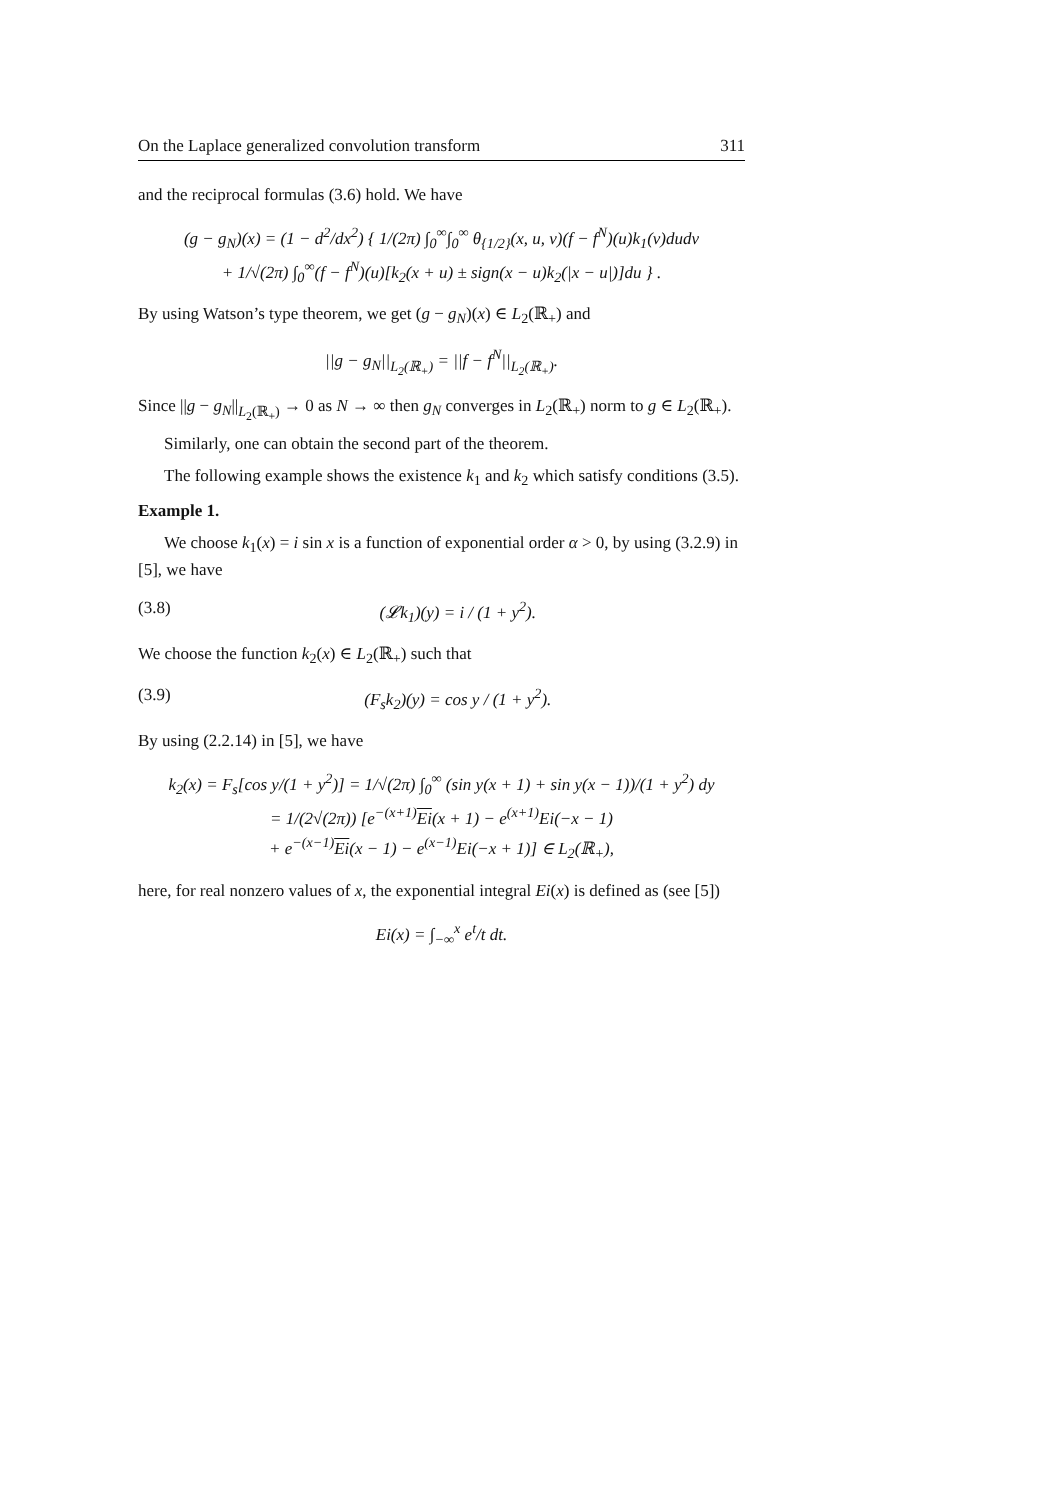On the Laplace generalized convolution transform 311
and the reciprocal formulas (3.6) hold. We have
(g − g<sub>N</sub>)(x) = (1 − d<sup>2</sup>/dx<sup>2</sup>) { 1/(2π) ∫<sub>0</sub><sup>∞</sup>∫<sub>0</sub><sup>∞</sup> θ<sub>{1/2}</sub>(x, u, v)(f − f<sup>N</sup>)(u)k<sub>1</sub>(v)dudv
+ 1/√(2π) ∫<sub>0</sub><sup>∞</sup>(f − f<sup>N</sup>)(u)[k<sub>2</sub>(x + u) ± sign(x − u)k<sub>2</sub>(|x − u|)]du } .
By using Watson’s type theorem, we get (g − g<sub>N</sub>)(x) ∈ L<sub>2</sub>(ℝ<sub>+</sub>) and
||g − g<sub>N</sub>||<sub>L<sub>2</sub>(ℝ<sub>+</sub>)</sub> = ||f − f<sup>N</sup>||<sub>L<sub>2</sub>(ℝ<sub>+</sub>)</sub>.
Since ||g − g<sub>N</sub>||<sub>L<sub>2</sub>(ℝ<sub>+</sub>)</sub> → 0 as N → ∞ then g<sub>N</sub> converges in L<sub>2</sub>(ℝ<sub>+</sub>) norm to g ∈ L<sub>2</sub>(ℝ<sub>+</sub>).
Similarly, one can obtain the second part of the theorem.
The following example shows the existence k<sub>1</sub> and k<sub>2</sub> which satisfy conditions (3.5).
Example 1.
We choose k<sub>1</sub>(x) = i sin x is a function of exponential order α > 0, by using (3.2.9) in [5], we have
(3.8) (𝓛k<sub>1</sub>)(y) = i / (1 + y<sup>2</sup>).
We choose the function k<sub>2</sub>(x) ∈ L<sub>2</sub>(ℝ<sub>+</sub>) such that
(3.9) (F<sub>s</sub>k<sub>2</sub>)(y) = cos y / (1 + y<sup>2</sup>).
By using (2.2.14) in [5], we have
k<sub>2</sub>(x) = F<sub>s</sub>[cos y/(1 + y<sup>2</sup>)] = 1/√(2π) ∫<sub>0</sub><sup>∞</sup> (sin y(x + 1) + sin y(x − 1))/(1 + y<sup>2</sup>) dy
= 1/(2√(2π)) [e<sup>−(x+1)</sup>Ei(x + 1) − e<sup>(x+1)</sup>Ei(−x − 1)
+ e<sup>−(x−1)</sup>Ei(x − 1) − e<sup>(x−1)</sup>Ei(−x + 1)] ∈ L<sub>2</sub>(ℝ<sub>+</sub>),
here, for real nonzero values of x, the exponential integral Ei(x) is defined as (see [5])
Ei(x) = ∫<sub>−∞</sub><sup>x</sup> e<sup>t</sup>/t dt.